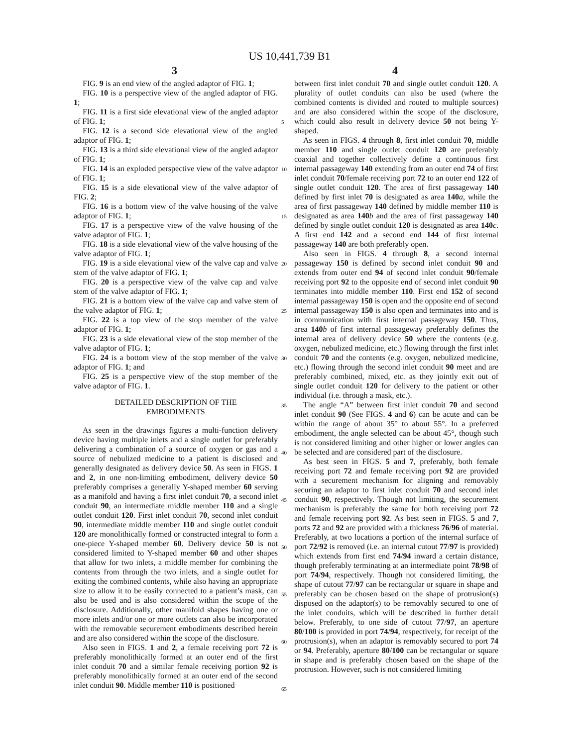US 10,441,739 B1
3 4
FIG. 9 is an end view of the angled adaptor of FIG. 1;
FIG. 10 is a perspective view of the angled adaptor of FIG. 1;
FIG. 11 is a first side elevational view of the angled adaptor of FIG. 1;
FIG. 12 is a second side elevational view of the angled adaptor of FIG. 1;
FIG. 13 is a third side elevational view of the angled adaptor of FIG. 1;
FIG. 14 is an exploded perspective view of the valve adaptor of FIG. 1;
FIG. 15 is a side elevational view of the valve adaptor of FIG. 2;
FIG. 16 is a bottom view of the valve housing of the valve adaptor of FIG. 1;
FIG. 17 is a perspective view of the valve housing of the valve adaptor of FIG. 1;
FIG. 18 is a side elevational view of the valve housing of the valve adaptor of FIG. 1;
FIG. 19 is a side elevational view of the valve cap and valve stem of the valve adaptor of FIG. 1;
FIG. 20 is a perspective view of the valve cap and valve stem of the valve adaptor of FIG. 1;
FIG. 21 is a bottom view of the valve cap and valve stem of the valve adaptor of FIG. 1;
FIG. 22 is a top view of the stop member of the valve adaptor of FIG. 1;
FIG. 23 is a side elevational view of the stop member of the valve adaptor of FIG. 1;
FIG. 24 is a bottom view of the stop member of the valve adaptor of FIG. 1; and
FIG. 25 is a perspective view of the stop member of the valve adaptor of FIG. 1.
DETAILED DESCRIPTION OF THE
EMBODIMENTS
As seen in the drawings figures a multi-function delivery device having multiple inlets and a single outlet for preferably delivering a combination of a source of oxygen or gas and a source of nebulized medicine to a patient is disclosed and generally designated as delivery device 50. As seen in FIGS. 1 and 2, in one non-limiting embodiment, delivery device 50 preferably comprises a generally Y-shaped member 60 serving as a manifold and having a first inlet conduit 70, a second inlet conduit 90, an intermediate middle member 110 and a single outlet conduit 120. First inlet conduit 70, second inlet conduit 90, intermediate middle member 110 and single outlet conduit 120 are monolithically formed or constructed integral to form a one-piece Y-shaped member 60. Delivery device 50 is not considered limited to Y-shaped member 60 and other shapes that allow for two inlets, a middle member for combining the contents from through the two inlets, and a single outlet for exiting the combined contents, while also having an appropriate size to allow it to be easily connected to a patient’s mask, can also be used and is also considered within the scope of the disclosure. Additionally, other manifold shapes having one or more inlets and/or one or more outlets can also be incorporated with the removable securement embodiments described herein and are also considered within the scope of the disclosure.
Also seen in FIGS. 1 and 2, a female receiving port 72 is preferably monolithically formed at an outer end of the first inlet conduit 70 and a similar female receiving portion 92 is preferably monolithically formed at an outer end of the second inlet conduit 90. Middle member 110 is positioned
between first inlet conduit 70 and single outlet conduit 120. A plurality of outlet conduits can also be used (where the combined contents is divided and routed to multiple sources) and are also considered within the scope of the disclosure, which could also result in delivery device 50 not being Y-shaped.
As seen in FIGS. 4 through 8, first inlet conduit 70, middle member 110 and single outlet conduit 120 are preferably coaxial and together collectively define a continuous first internal passageway 140 extending from an outer end 74 of first inlet conduit 70/female receiving port 72 to an outer end 122 of single outlet conduit 120. The area of first passageway 140 defined by first inlet 70 is designated as area 140 a, while the area of first passageway 140 defined by middle member 110 is designated as area 140 b and the area of first passageway 140 defined by single outlet conduit 120 is designated as area 140 c. A first end 142 and a second end 144 of first internal passageway 140 are both preferably open.
Also seen in FIGS. 4 through 8, a second internal passageway 150 is defined by second inlet conduit 90 and extends from outer end 94 of second inlet conduit 90/female receiving port 92 to the opposite end of second inlet conduit 90 terminates into middle member 110. First end 152 of second internal passageway 150 is open and the opposite end of second internal passageway 150 is also open and terminates into and is in communication with first internal passageway 150. Thus, area 140 b of first internal passageway preferably defines the internal area of delivery device 50 where the contents (e.g. oxygen, nebulized medicine, etc.) flowing through the first inlet conduit 70 and the contents (e.g. oxygen, nebulized medicine, etc.) flowing through the second inlet conduit 90 meet and are preferably combined, mixed, etc. as they jointly exit out of single outlet conduit 120 for delivery to the patient or other individual (i.e. through a mask, etc.).
The angle “A” between first inlet conduit 70 and second inlet conduit 90 (See FIGS. 4 and 6) can be acute and can be within the range of about 35° to about 55°. In a preferred embodiment, the angle selected can be about 45°, though such is not considered limiting and other higher or lower angles can be selected and are considered part of the disclosure.
As best seen in FIGS. 5 and 7, preferably, both female receiving port 72 and female receiving port 92 are provided with a securement mechanism for aligning and removably securing an adaptor to first inlet conduit 70 and second inlet conduit 90, respectively. Though not limiting, the securement mechanism is preferably the same for both receiving port 72 and female receiving port 92. As best seen in FIGS. 5 and 7, ports 72 and 92 are provided with a thickness 76/96 of material. Preferably, at two locations a portion of the internal surface of port 72/92 is removed (i.e. an internal cutout 77/97 is provided) which extends from first end 74/94 inward a certain distance, though preferably terminating at an intermediate point 78/98 of port 74/94, respectively. Though not considered limiting, the shape of cutout 77/97 can be rectangular or square in shape and preferably can be chosen based on the shape of protrusion(s) disposed on the adaptor(s) to be removably secured to one of the inlet conduits, which will be described in further detail below. Preferably, to one side of cutout 77/97, an aperture 80/100 is provided in port 74/94, respectively, for receipt of the protrusion(s), when an adaptor is removably secured to port 74 or 94. Preferably, aperture 80/100 can be rectangular or square in shape and is preferably chosen based on the shape of the protrusion. However, such is not considered limiting
5
10
15
20
25
30
35
40
45
50
55
60
65